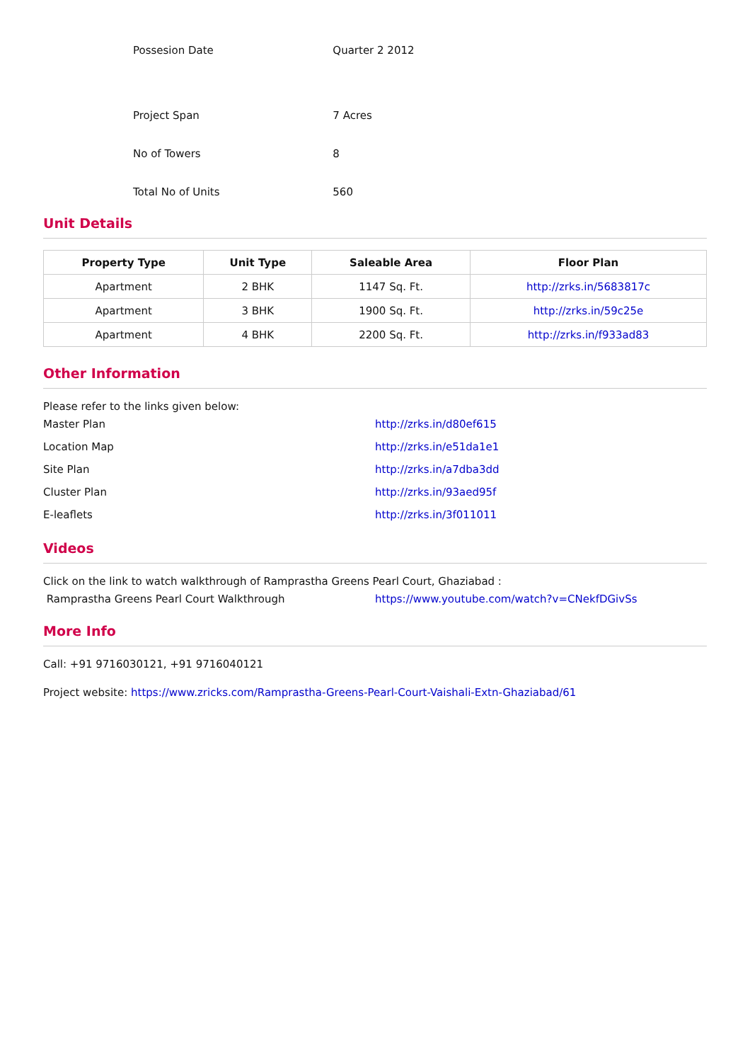| Possesion Date | Quarter 2 2012 |
| Project Span | 7 Acres |
| No of Towers | 8 |
| Total No of Units | 560 |
Unit Details
| Property Type | Unit Type | Saleable Area | Floor Plan |
| --- | --- | --- | --- |
| Apartment | 2 BHK | 1147 Sq. Ft. | http://zrks.in/5683817c |
| Apartment | 3 BHK | 1900 Sq. Ft. | http://zrks.in/59c25e |
| Apartment | 4 BHK | 2200 Sq. Ft. | http://zrks.in/f933ad83 |
Other Information
Please refer to the links given below:
| Master Plan | http://zrks.in/d80ef615 |
| Location Map | http://zrks.in/e51da1e1 |
| Site Plan | http://zrks.in/a7dba3dd |
| Cluster Plan | http://zrks.in/93aed95f |
| E-leaflets | http://zrks.in/3f011011 |
Videos
Click on the link to watch walkthrough of Ramprastha Greens Pearl Court, Ghaziabad :
| Ramprastha Greens Pearl Court Walkthrough | https://www.youtube.com/watch?v=CNekfDGivSs |
More Info
Call: +91 9716030121, +91 9716040121
Project website: https://www.zricks.com/Ramprastha-Greens-Pearl-Court-Vaishali-Extn-Ghaziabad/61